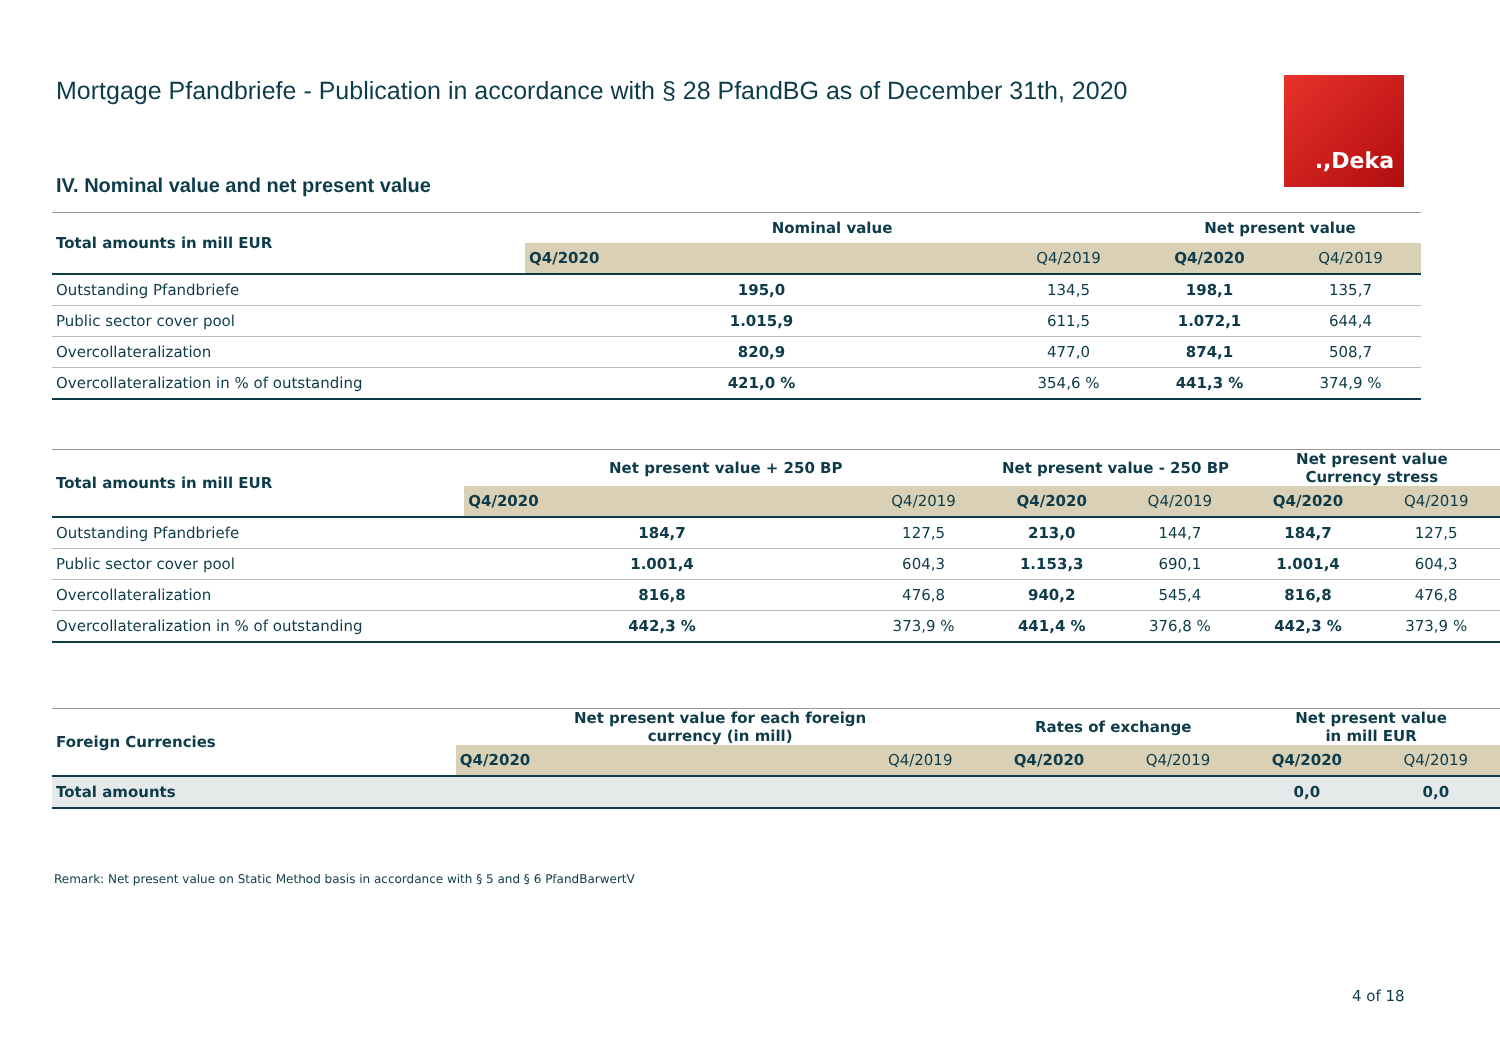Mortgage Pfandbriefe - Publication in accordance with § 28 PfandBG as of December 31th, 2020
.,Deka
IV. Nominal value and net present value
| Total amounts in mill EUR | Nominal value | | Net present value | |
| --- | --- | --- | --- | --- |
| | Q4/2020 | Q4/2019 | Q4/2020 | Q4/2019 |
| Outstanding Pfandbriefe | 195,0 | 134,5 | 198,1 | 135,7 |
| Public sector cover pool | 1.015,9 | 611,5 | 1.072,1 | 644,4 |
| Overcollateralization | 820,9 | 477,0 | 874,1 | 508,7 |
| Overcollateralization in % of outstanding | 421,0 % | 354,6 % | 441,3 % | 374,9 % |
| Total amounts in mill EUR | Net present value + 250 BP | | Net present value - 250 BP | | Net present value Currency stress | |
| --- | --- | --- | --- | --- | --- | --- |
| | Q4/2020 | Q4/2019 | Q4/2020 | Q4/2019 | Q4/2020 | Q4/2019 |
| Outstanding Pfandbriefe | 184,7 | 127,5 | 213,0 | 144,7 | 184,7 | 127,5 |
| Public sector cover pool | 1.001,4 | 604,3 | 1.153,3 | 690,1 | 1.001,4 | 604,3 |
| Overcollateralization | 816,8 | 476,8 | 940,2 | 545,4 | 816,8 | 476,8 |
| Overcollateralization in % of outstanding | 442,3 % | 373,9 % | 441,4 % | 376,8 % | 442,3 % | 373,9 % |
| Foreign Currencies | Net present value for each foreign currency (in mill) | | Rates of exchange | | Net present value in mill EUR | |
| --- | --- | --- | --- | --- | --- | --- |
| | Q4/2020 | Q4/2019 | Q4/2020 | Q4/2019 | Q4/2020 | Q4/2019 |
| Total amounts | | | | | 0,0 | 0,0 |
Remark: Net present value on Static Method basis in accordance with § 5 and § 6 PfandBarwertV
4 of 18